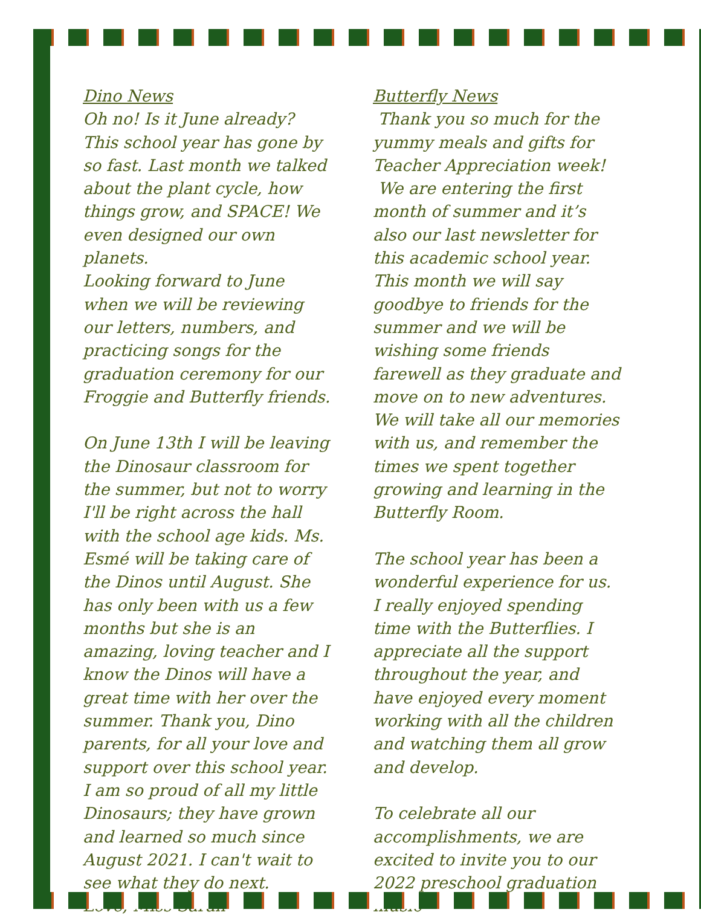Dino News
Oh no! Is it June already? This school year has gone by so fast. Last month we talked about the plant cycle, how things grow, and SPACE! We even designed our own planets.
Looking forward to June when we will be reviewing our letters, numbers, and practicing songs for the graduation ceremony for our Froggie and Butterfly friends.
On June 13th I will be leaving the Dinosaur classroom for the summer, but not to worry I'll be right across the hall with the school age kids. Ms. Esmé will be taking care of the Dinos until August. She has only been with us a few months but she is an amazing, loving teacher and I know the Dinos will have a great time with her over the summer. Thank you, Dino parents, for all your love and support over this school year. I am so proud of all my little Dinosaurs; they have grown and learned so much since August 2021. I can't wait to see what they do next.
Love, Miss Sarah
Butterfly News
Thank you so much for the yummy meals and gifts for Teacher Appreciation week!
We are entering the first month of summer and it’s also our last newsletter for this academic school year. This month we will say goodbye to friends for the summer and we will be wishing some friends farewell as they graduate and move on to new adventures. We will take all our memories with us, and remember the times we spent together growing and learning in the Butterfly Room.
The school year has been a wonderful experience for us. I really enjoyed spending time with the Butterflies. I appreciate all the support throughout the year, and have enjoyed every moment working with all the children and watching them all grow and develop.
To celebrate all our accomplishments, we are excited to invite you to our 2022 preschool graduation music